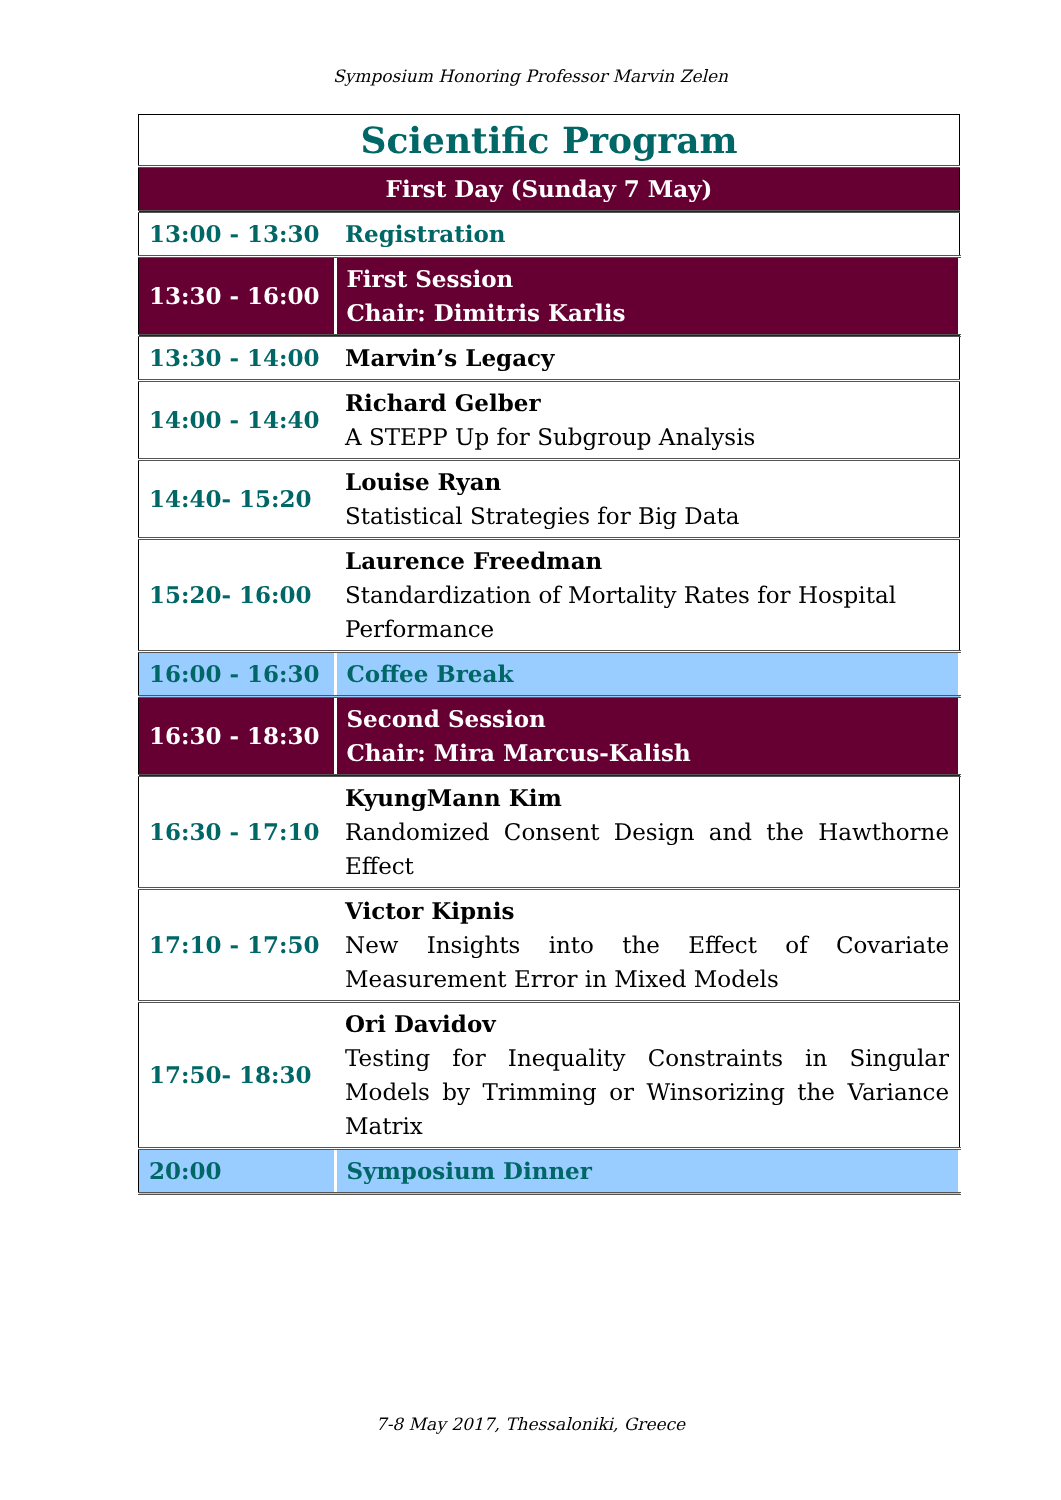Symposium Honoring Professor Marvin Zelen
| Scientific Program | |
| First Day (Sunday 7 May) | |
| 13:00 - 13:30 | Registration |
| 13:30 - 16:00 | First Session Chair: Dimitris Karlis |
| 13:30 - 14:00 | Marvin’s Legacy |
| 14:00 - 14:40 | Richard Gelber A STEPP Up for Subgroup Analysis |
| 14:40- 15:20 | Louise Ryan Statistical Strategies for Big Data |
| 15:20- 16:00 | Laurence Freedman Standardization of Mortality Rates for Hospital Performance |
| 16:00 - 16:30 | Coffee Break |
| 16:30 - 18:30 | Second Session Chair: Mira Marcus-Kalish |
| 16:30 - 17:10 | KyungMann Kim Randomized Consent Design and the Hawthorne Effect |
| 17:10 - 17:50 | Victor Kipnis New Insights into the Effect of Covariate Measurement Error in Mixed Models |
| 17:50- 18:30 | Ori Davidov Testing for Inequality Constraints in Singular Models by Trimming or Winsorizing the Variance Matrix |
| 20:00 | Symposium Dinner |
7-8 May 2017, Thessaloniki, Greece